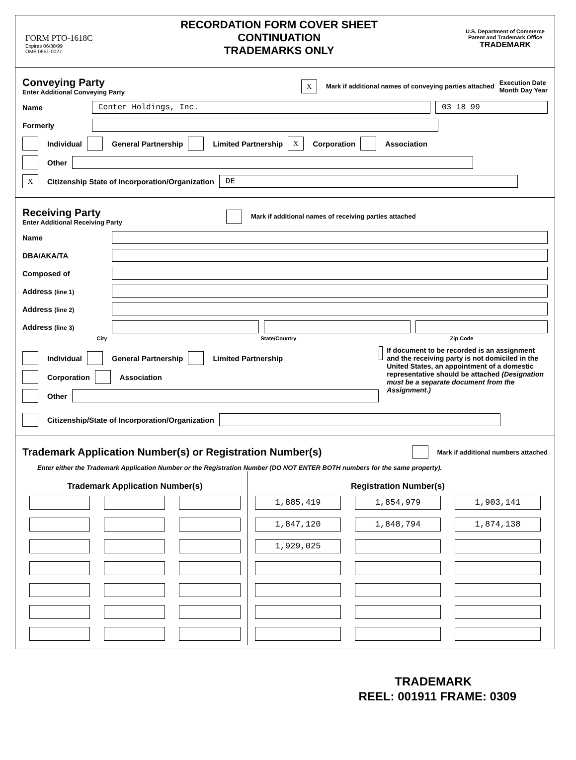FORM PTO-1618C
Expires 06/30/99
OMB 0651-0027
RECORDATION FORM COVER SHEET
CONTINUATION
TRADEMARKS ONLY
U.S. Department of Commerce
Patent and Trademark Office
TRADEMARK
Conveying Party
Enter Additional Conveying Party
X Mark if additional names of conveying parties attached Execution Date
Month Day Year
Name
Center Holdings, Inc. 03 18 99
Formerly
Individual General Partnership Limited Partnership X Corporation Association
Other
X Citizenship State of Incorporation/Organization
DE
Receiving Party
Enter Additional Receiving Party
Mark if additional names of receiving parties attached
Name
DBA/AKA/TA
Composed of
Address (line 1)
Address (line 2)
Address (line 3)
City State/Country Zip Code
Individual General Partnership Limited Partnership
Corporation Association
Other
If document to be recorded is an assignment and the receiving party is not domiciled in the United States, an appointment of a domestic representative should be attached (Designation must be a separate document from the Assignment.)
Citizenship/State of Incorporation/Organization
Trademark Application Number(s) or Registration Number(s)
Mark if additional numbers attached
Enter either the Trademark Application Number or the Registration Number (DO NOT ENTER BOTH numbers for the same property).
| Trademark Application Number(s) | | | Registration Number(s) | | |
| --- | --- | --- | --- | --- | --- |
| | | | 1,885,419 | 1,854,979 | 1,903,141 |
| | | | 1,847,120 | 1,848,794 | 1,874,138 |
| | | | 1,929,025 | | |
TRADEMARK
REEL: 001911 FRAME: 0309